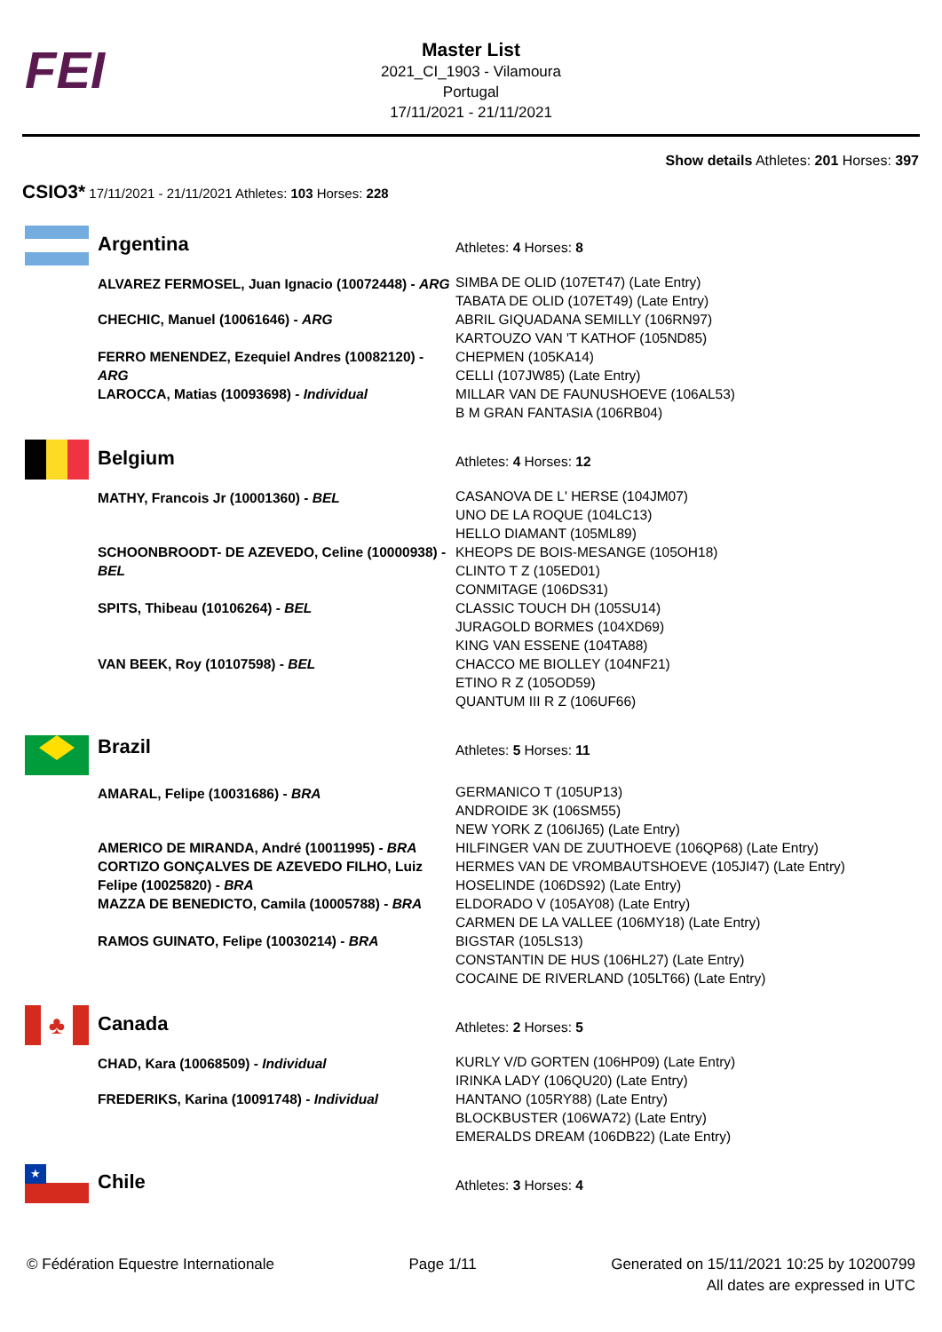FEI
Master List
2021_CI_1903 - Vilamoura
Portugal
17/11/2021 - 21/11/2021
Show details Athletes: 201 Horses: 397
CSIO3* 17/11/2021 - 21/11/2021 Athletes: 103 Horses: 228
| | Argentina | Athletes: 4 Horses: 8 |
| | ALVAREZ FERMOSEL, Juan Ignacio (10072448) - ARG | SIMBA DE OLID (107ET47) (Late Entry) TABATA DE OLID (107ET49) (Late Entry) |
| | CHECHIC, Manuel (10061646) - ARG | ABRIL GIQUADANA SEMILLY (106RN97) KARTOUZO VAN 'T KATHOF (105ND85) |
| | FERRO MENENDEZ, Ezequiel Andres (10082120) - ARG | CHEPMEN (105KA14) CELLI (107JW85) (Late Entry) |
| | LAROCCA, Matias (10093698) - Individual | MILLAR VAN DE FAUNUSHOEVE (106AL53) B M GRAN FANTASIA (106RB04) |
| | Belgium | Athletes: 4 Horses: 12 |
| | MATHY, Francois Jr (10001360) - BEL | CASANOVA DE L' HERSE (104JM07) UNO DE LA ROQUE (104LC13) HELLO DIAMANT (105ML89) |
| | SCHOONBROODT- DE AZEVEDO, Celine (10000938) - BEL | KHEOPS DE BOIS-MESANGE (105OH18) CLINTO T Z (105ED01) CONMITAGE (106DS31) |
| | SPITS, Thibeau (10106264) - BEL | CLASSIC TOUCH DH (105SU14) JURAGOLD BORMES (104XD69) KING VAN ESSENE (104TA88) |
| | VAN BEEK, Roy (10107598) - BEL | CHACCO ME BIOLLEY (104NF21) ETINO R Z (105OD59) QUANTUM III R Z (106UF66) |
| | Brazil | Athletes: 5 Horses: 11 |
| | AMARAL, Felipe (10031686) - BRA | GERMANICO T (105UP13) ANDROIDE 3K (106SM55) NEW YORK Z (106IJ65) (Late Entry) |
| | AMERICO DE MIRANDA, André (10011995) - BRA | HILFINGER VAN DE ZUUTHOEVE (106QP68) (Late Entry) |
| | CORTIZO GONÇALVES DE AZEVEDO FILHO, Luiz Felipe (10025820) - BRA | HERMES VAN DE VROMBAUTSHOEVE (105JI47) (Late Entry) HOSELINDE (106DS92) (Late Entry) |
| | MAZZA DE BENEDICTO, Camila (10005788) - BRA | ELDORADO V (105AY08) (Late Entry) CARMEN DE LA VALLEE (106MY18) (Late Entry) |
| | RAMOS GUINATO, Felipe (10030214) - BRA | BIGSTAR (105LS13) CONSTANTIN DE HUS (106HL27) (Late Entry) COCAINE DE RIVERLAND (105LT66) (Late Entry) |
| ♣ | Canada | Athletes: 2 Horses: 5 |
| | CHAD, Kara (10068509) - Individual | KURLY V/D GORTEN (106HP09) (Late Entry) IRINKA LADY (106QU20) (Late Entry) |
| | FREDERIKS, Karina (10091748) - Individual | HANTANO (105RY88) (Late Entry) BLOCKBUSTER (106WA72) (Late Entry) EMERALDS DREAM (106DB22) (Late Entry) |
| ★ | Chile | Athletes: 3 Horses: 4 |
© Fédération Equestre Internationale
Page 1/11 Generated on 15/11/2021 10:25 by 10200799
All dates are expressed in UTC